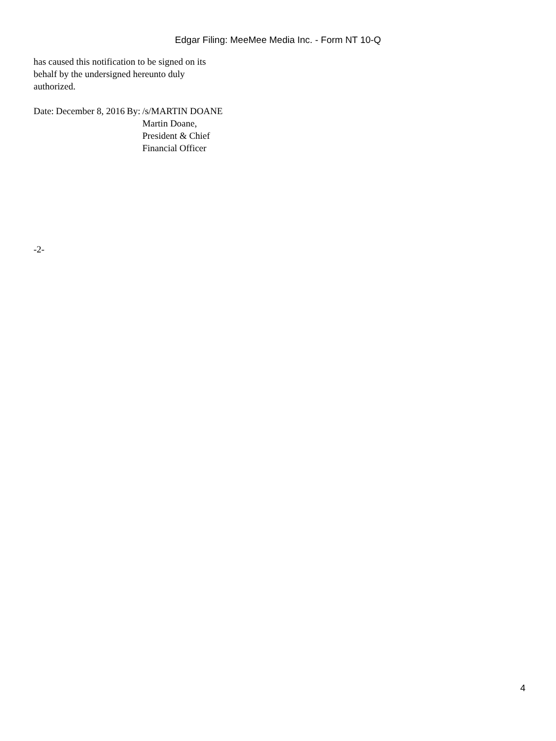Edgar Filing: MeeMee Media Inc. - Form NT 10-Q
has caused this notification to be signed on its
behalf by the undersigned hereunto duly
authorized.
| Date: | December 8, 2016 | By: | /s/MARTIN DOANE |
| | | | Martin Doane, President & Chief Financial Officer |
-2-
4